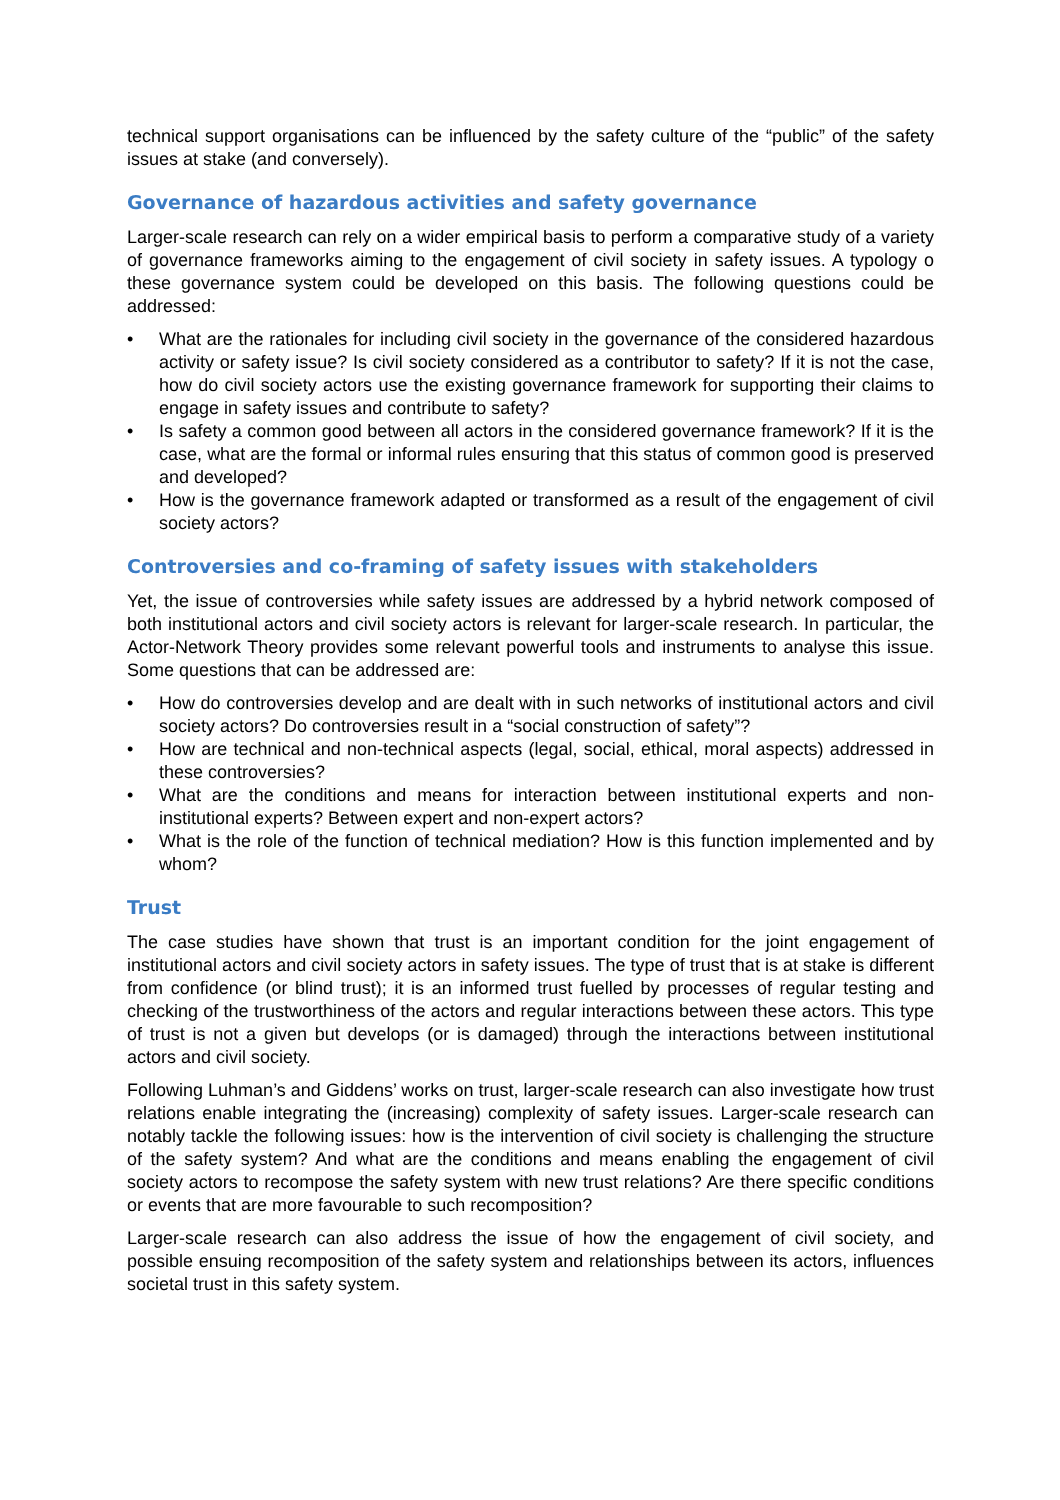technical support organisations can be influenced by the safety culture of the “public” of the safety issues at stake (and conversely).
Governance of hazardous activities and safety governance
Larger-scale research can rely on a wider empirical basis to perform a comparative study of a variety of governance frameworks aiming to the engagement of civil society in safety issues. A typology o these governance system could be developed on this basis. The following questions could be addressed:
• What are the rationales for including civil society in the governance of the considered hazardous activity or safety issue? Is civil society considered as a contributor to safety? If it is not the case, how do civil society actors use the existing governance framework for supporting their claims to engage in safety issues and contribute to safety?
• Is safety a common good between all actors in the considered governance framework? If it is the case, what are the formal or informal rules ensuring that this status of common good is preserved and developed?
• How is the governance framework adapted or transformed as a result of the engagement of civil society actors?
Controversies and co-framing of safety issues with stakeholders
Yet, the issue of controversies while safety issues are addressed by a hybrid network composed of both institutional actors and civil society actors is relevant for larger-scale research. In particular, the Actor-Network Theory provides some relevant powerful tools and instruments to analyse this issue. Some questions that can be addressed are:
• How do controversies develop and are dealt with in such networks of institutional actors and civil society actors? Do controversies result in a “social construction of safety”?
• How are technical and non-technical aspects (legal, social, ethical, moral aspects) addressed in these controversies?
• What are the conditions and means for interaction between institutional experts and non-institutional experts? Between expert and non-expert actors?
• What is the role of the function of technical mediation? How is this function implemented and by whom?
Trust
The case studies have shown that trust is an important condition for the joint engagement of institutional actors and civil society actors in safety issues. The type of trust that is at stake is different from confidence (or blind trust); it is an informed trust fuelled by processes of regular testing and checking of the trustworthiness of the actors and regular interactions between these actors. This type of trust is not a given but develops (or is damaged) through the interactions between institutional actors and civil society.
Following Luhman’s and Giddens’ works on trust, larger-scale research can also investigate how trust relations enable integrating the (increasing) complexity of safety issues. Larger-scale research can notably tackle the following issues: how is the intervention of civil society is challenging the structure of the safety system? And what are the conditions and means enabling the engagement of civil society actors to recompose the safety system with new trust relations? Are there specific conditions or events that are more favourable to such recomposition?
Larger-scale research can also address the issue of how the engagement of civil society, and possible ensuing recomposition of the safety system and relationships between its actors, influences societal trust in this safety system.